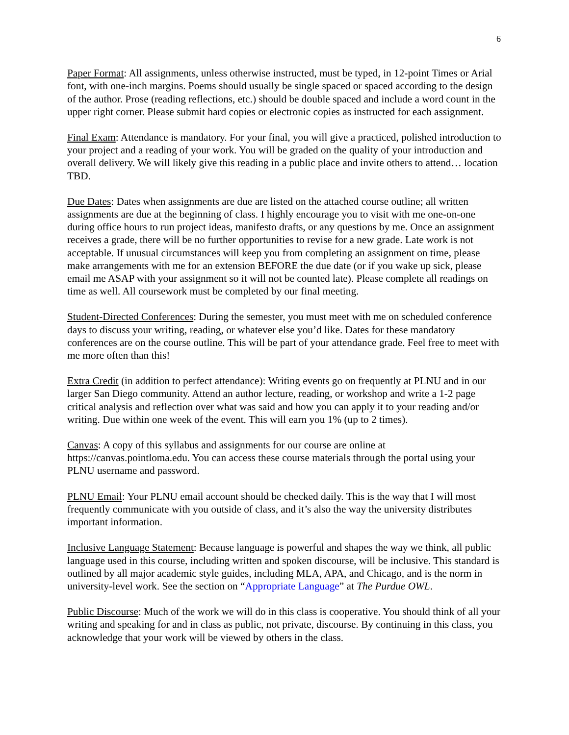6
Paper Format: All assignments, unless otherwise instructed, must be typed, in 12-point Times or Arial font, with one-inch margins. Poems should usually be single spaced or spaced according to the design of the author. Prose (reading reflections, etc.) should be double spaced and include a word count in the upper right corner. Please submit hard copies or electronic copies as instructed for each assignment.
Final Exam: Attendance is mandatory. For your final, you will give a practiced, polished introduction to your project and a reading of your work. You will be graded on the quality of your introduction and overall delivery. We will likely give this reading in a public place and invite others to attend… location TBD.
Due Dates: Dates when assignments are due are listed on the attached course outline; all written assignments are due at the beginning of class. I highly encourage you to visit with me one-on-one during office hours to run project ideas, manifesto drafts, or any questions by me. Once an assignment receives a grade, there will be no further opportunities to revise for a new grade. Late work is not acceptable. If unusual circumstances will keep you from completing an assignment on time, please make arrangements with me for an extension BEFORE the due date (or if you wake up sick, please email me ASAP with your assignment so it will not be counted late). Please complete all readings on time as well. All coursework must be completed by our final meeting.
Student-Directed Conferences: During the semester, you must meet with me on scheduled conference days to discuss your writing, reading, or whatever else you’d like. Dates for these mandatory conferences are on the course outline. This will be part of your attendance grade. Feel free to meet with me more often than this!
Extra Credit (in addition to perfect attendance): Writing events go on frequently at PLNU and in our larger San Diego community. Attend an author lecture, reading, or workshop and write a 1-2 page critical analysis and reflection over what was said and how you can apply it to your reading and/or writing. Due within one week of the event. This will earn you 1% (up to 2 times).
Canvas: A copy of this syllabus and assignments for our course are online at https://canvas.pointloma.edu. You can access these course materials through the portal using your PLNU username and password.
PLNU Email: Your PLNU email account should be checked daily. This is the way that I will most frequently communicate with you outside of class, and it’s also the way the university distributes important information.
Inclusive Language Statement: Because language is powerful and shapes the way we think, all public language used in this course, including written and spoken discourse, will be inclusive. This standard is outlined by all major academic style guides, including MLA, APA, and Chicago, and is the norm in university-level work. See the section on “Appropriate Language” at The Purdue OWL.
Public Discourse: Much of the work we will do in this class is cooperative. You should think of all your writing and speaking for and in class as public, not private, discourse. By continuing in this class, you acknowledge that your work will be viewed by others in the class.